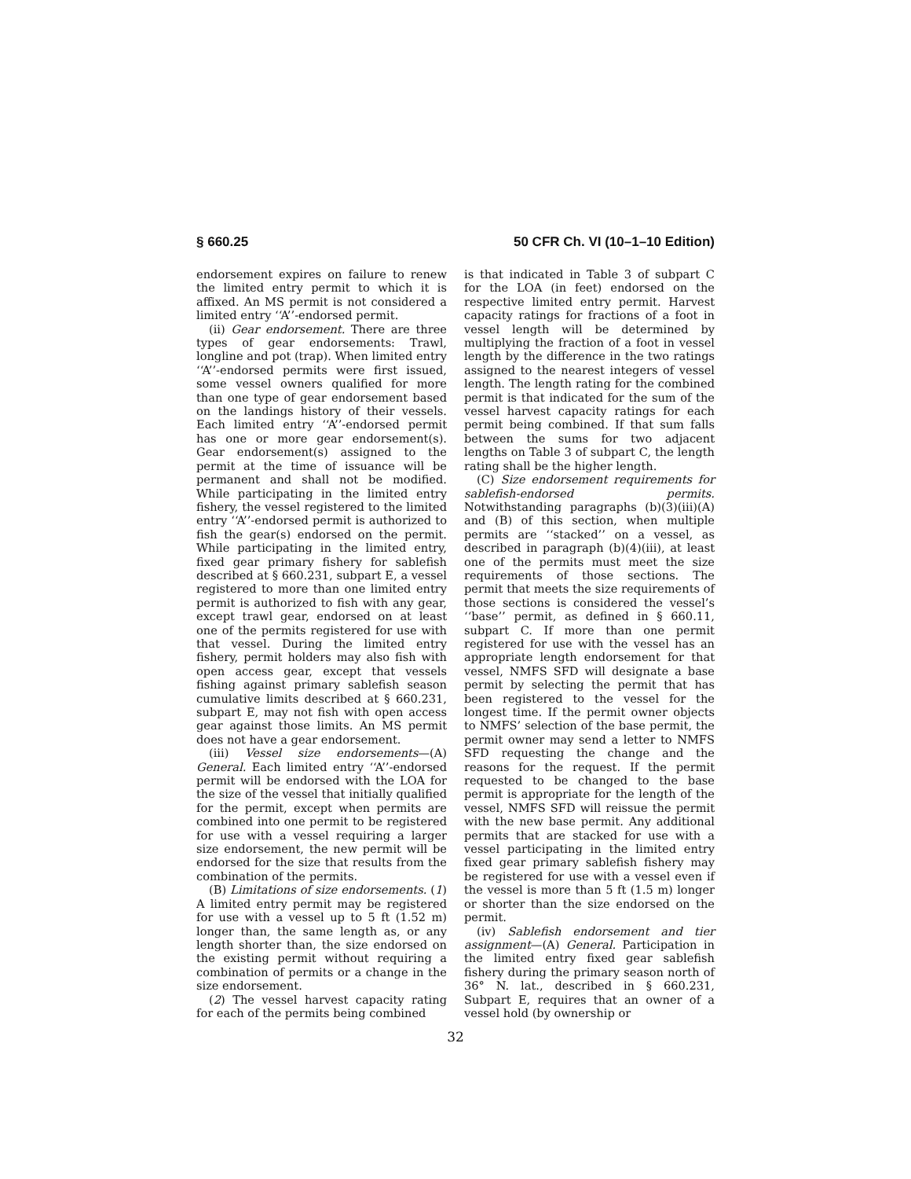§ 660.25 50 CFR Ch. VI (10–1–10 Edition)
endorsement expires on failure to renew the limited entry permit to which it is affixed. An MS permit is not considered a limited entry ‘‘A’’-endorsed permit.
(ii) Gear endorsement. There are three types of gear endorsements: Trawl, longline and pot (trap). When limited entry ‘‘A’’-endorsed permits were first issued, some vessel owners qualified for more than one type of gear endorsement based on the landings history of their vessels. Each limited entry ‘‘A’’-endorsed permit has one or more gear endorsement(s). Gear endorsement(s) assigned to the permit at the time of issuance will be permanent and shall not be modified. While participating in the limited entry fishery, the vessel registered to the limited entry ‘‘A’’-endorsed permit is authorized to fish the gear(s) endorsed on the permit. While participating in the limited entry, fixed gear primary fishery for sablefish described at § 660.231, subpart E, a vessel registered to more than one limited entry permit is authorized to fish with any gear, except trawl gear, endorsed on at least one of the permits registered for use with that vessel. During the limited entry fishery, permit holders may also fish with open access gear, except that vessels fishing against primary sablefish season cumulative limits described at § 660.231, subpart E, may not fish with open access gear against those limits. An MS permit does not have a gear endorsement.
(iii) Vessel size endorsements—(A) General. Each limited entry ‘‘A’’-endorsed permit will be endorsed with the LOA for the size of the vessel that initially qualified for the permit, except when permits are combined into one permit to be registered for use with a vessel requiring a larger size endorsement, the new permit will be endorsed for the size that results from the combination of the permits.
(B) Limitations of size endorsements. (1) A limited entry permit may be registered for use with a vessel up to 5 ft (1.52 m) longer than, the same length as, or any length shorter than, the size endorsed on the existing permit without requiring a combination of permits or a change in the size endorsement.
(2) The vessel harvest capacity rating for each of the permits being combined
is that indicated in Table 3 of subpart C for the LOA (in feet) endorsed on the respective limited entry permit. Harvest capacity ratings for fractions of a foot in vessel length will be determined by multiplying the fraction of a foot in vessel length by the difference in the two ratings assigned to the nearest integers of vessel length. The length rating for the combined permit is that indicated for the sum of the vessel harvest capacity ratings for each permit being combined. If that sum falls between the sums for two adjacent lengths on Table 3 of subpart C, the length rating shall be the higher length.
(C) Size endorsement requirements for sablefish-endorsed permits. Notwithstanding paragraphs (b)(3)(iii)(A) and (B) of this section, when multiple permits are ‘‘stacked’’ on a vessel, as described in paragraph (b)(4)(iii), at least one of the permits must meet the size requirements of those sections. The permit that meets the size requirements of those sections is considered the vessel’s ‘‘base’’ permit, as defined in § 660.11, subpart C. If more than one permit registered for use with the vessel has an appropriate length endorsement for that vessel, NMFS SFD will designate a base permit by selecting the permit that has been registered to the vessel for the longest time. If the permit owner objects to NMFS’ selection of the base permit, the permit owner may send a letter to NMFS SFD requesting the change and the reasons for the request. If the permit requested to be changed to the base permit is appropriate for the length of the vessel, NMFS SFD will reissue the permit with the new base permit. Any additional permits that are stacked for use with a vessel participating in the limited entry fixed gear primary sablefish fishery may be registered for use with a vessel even if the vessel is more than 5 ft (1.5 m) longer or shorter than the size endorsed on the permit.
(iv) Sablefish endorsement and tier assignment—(A) General. Participation in the limited entry fixed gear sablefish fishery during the primary season north of 36° N. lat., described in § 660.231, Subpart E, requires that an owner of a vessel hold (by ownership or
32